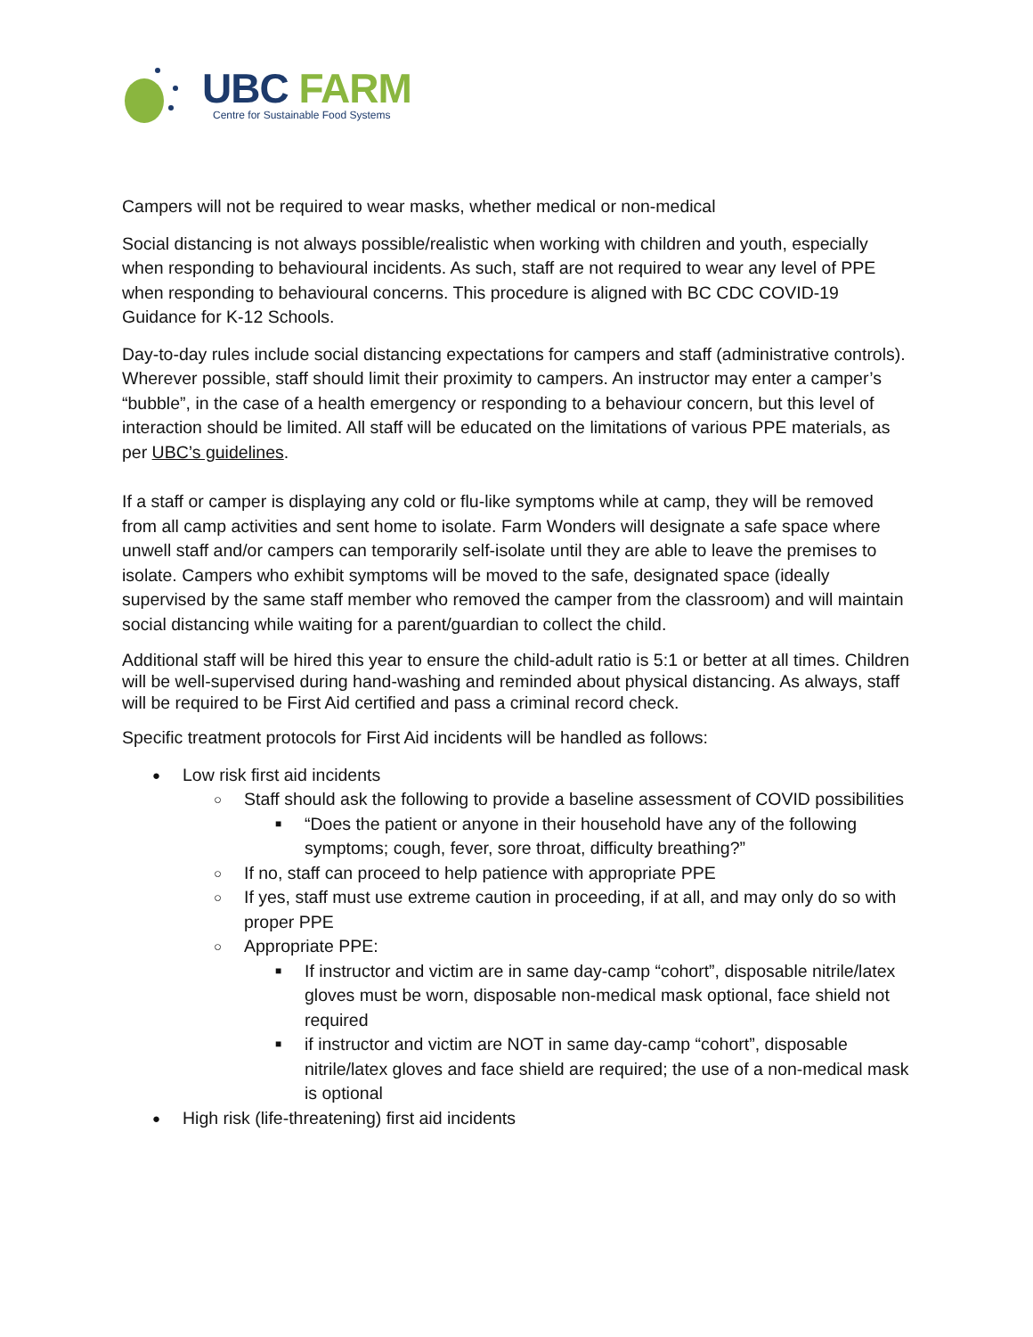UBC FARM
Centre for Sustainable Food Systems
Campers will not be required to wear masks, whether medical or non-medical
Social distancing is not always possible/realistic when working with children and youth, especially when responding to behavioural incidents. As such, staff are not required to wear any level of PPE when responding to behavioural concerns. This procedure is aligned with BC CDC COVID-19 Guidance for K-12 Schools.
Day-to-day rules include social distancing expectations for campers and staff (administrative controls). Wherever possible, staff should limit their proximity to campers. An instructor may enter a camper’s “bubble”, in the case of a health emergency or responding to a behaviour concern, but this level of interaction should be limited. All staff will be educated on the limitations of various PPE materials, as per UBC’s guidelines.
If a staff or camper is displaying any cold or flu-like symptoms while at camp, they will be removed from all camp activities and sent home to isolate. Farm Wonders will designate a safe space where unwell staff and/or campers can temporarily self-isolate until they are able to leave the premises to isolate. Campers who exhibit symptoms will be moved to the safe, designated space (ideally supervised by the same staff member who removed the camper from the classroom) and will maintain social distancing while waiting for a parent/guardian to collect the child.
Additional staff will be hired this year to ensure the child-adult ratio is 5:1 or better at all times. Children will be well-supervised during hand-washing and reminded about physical distancing. As always, staff will be required to be First Aid certified and pass a criminal record check.
Specific treatment protocols for First Aid incidents will be handled as follows:
● Low risk first aid incidents
○ Staff should ask the following to provide a baseline assessment of COVID possibilities
■ “Does the patient or anyone in their household have any of the following symptoms; cough, fever, sore throat, difficulty breathing?”
○ If no, staff can proceed to help patience with appropriate PPE
○ If yes, staff must use extreme caution in proceeding, if at all, and may only do so with proper PPE
○ Appropriate PPE:
■ If instructor and victim are in same day-camp “cohort”, disposable nitrile/latex gloves must be worn, disposable non-medical mask optional, face shield not required
■ if instructor and victim are NOT in same day-camp “cohort”, disposable nitrile/latex gloves and face shield are required; the use of a non-medical mask is optional
● High risk (life-threatening) first aid incidents